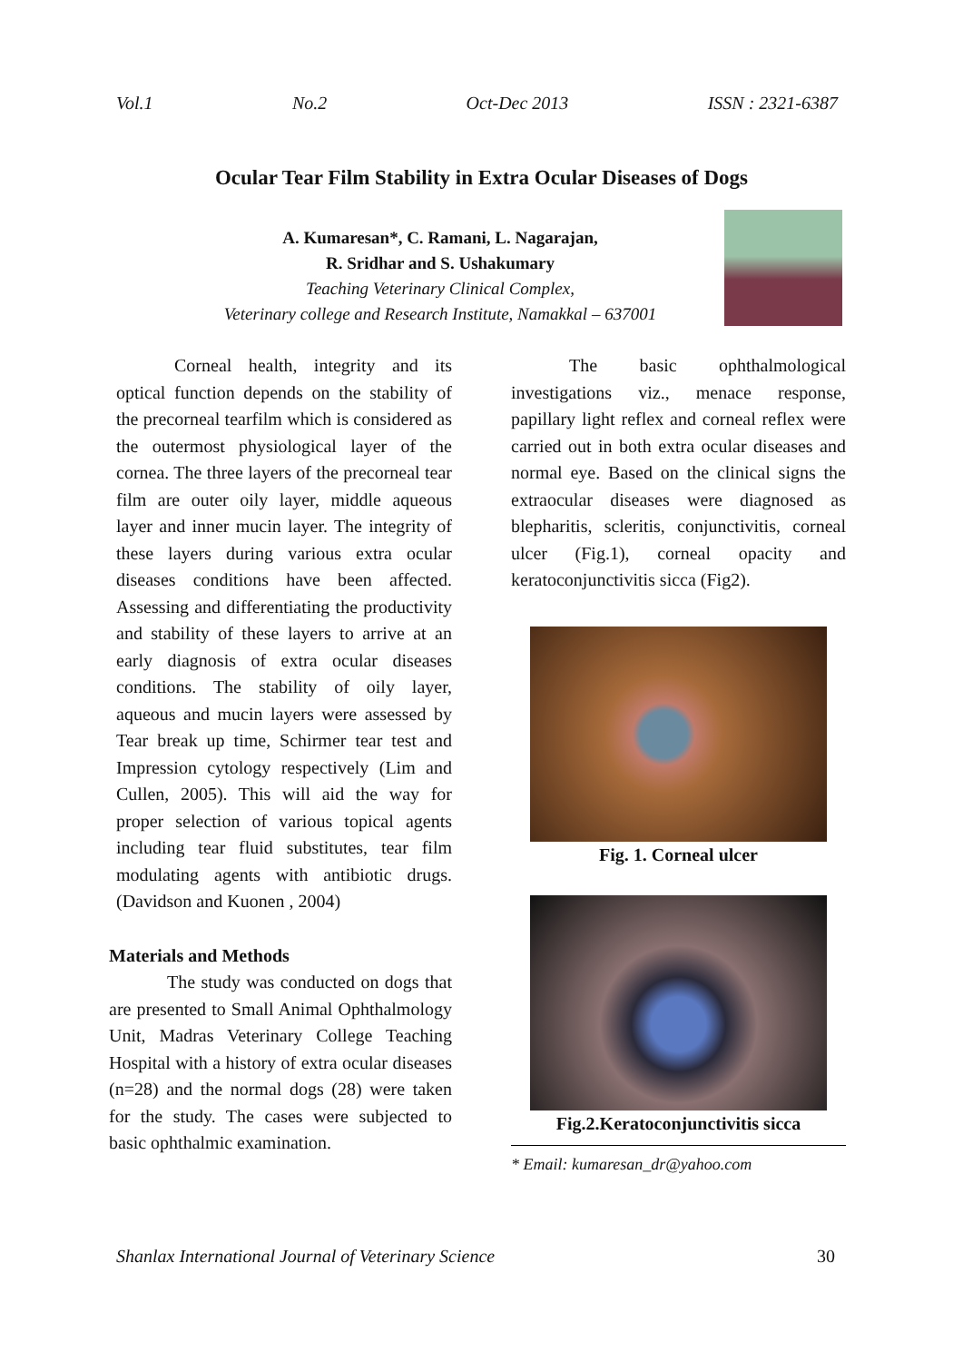Vol.1 No.2 Oct-Dec 2013 ISSN : 2321-6387
Ocular Tear Film Stability in Extra Ocular Diseases of Dogs
A. Kumaresan*, C. Ramani, L. Nagarajan,
R. Sridhar and S. Ushakumary
Teaching Veterinary Clinical Complex,
Veterinary college and Research Institute, Namakkal – 637001
Corneal health, integrity and its optical function depends on the stability of the precorneal tearfilm which is considered as the outermost physiological layer of the cornea. The three layers of the precorneal tear film are outer oily layer, middle aqueous layer and inner mucin layer. The integrity of these layers during various extra ocular diseases conditions have been affected. Assessing and differentiating the productivity and stability of these layers to arrive at an early diagnosis of extra ocular diseases conditions. The stability of oily layer, aqueous and mucin layers were assessed by Tear break up time, Schirmer tear test and Impression cytology respectively (Lim and Cullen, 2005). This will aid the way for proper selection of various topical agents including tear fluid substitutes, tear film modulating agents with antibiotic drugs. (Davidson and Kuonen , 2004)
Materials and Methods
The study was conducted on dogs that are presented to Small Animal Ophthalmology Unit, Madras Veterinary College Teaching Hospital with a history of extra ocular diseases (n=28) and the normal dogs (28) were taken for the study. The cases were subjected to basic ophthalmic examination.
The basic ophthalmological investigations viz., menace response, papillary light reflex and corneal reflex were carried out in both extra ocular diseases and normal eye. Based on the clinical signs the extraocular diseases were diagnosed as blepharitis, scleritis, conjunctivitis, corneal ulcer (Fig.1), corneal opacity and keratoconjunctivitis sicca (Fig2).
Fig. 1. Corneal ulcer
Fig.2.Keratoconjunctivitis sicca
* Email: kumaresan_dr@yahoo.com
Shanlax International Journal of Veterinary Science 30